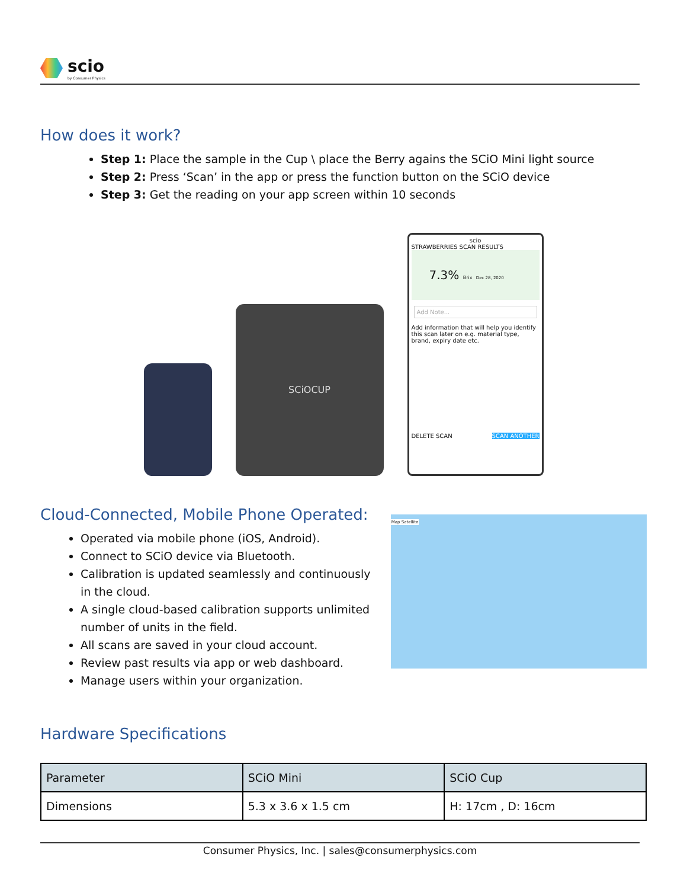scio
by Consumer Physics
How does it work?
Step 1: Place the sample in the Cup \ place the Berry agains the SCiO Mini light source
Step 2: Press ‘Scan’ in the app or press the function button on the SCiO device
Step 3: Get the reading on your app screen within 10 seconds
SCiOCUP
scio
STRAWBERRIES SCAN RESULTS
7.3% Brix Dec 28, 2020
Add Note...
Add information that will help you identify this scan later on e.g. material type, brand, expiry date etc.
DELETE SCAN SCAN ANOTHER
Cloud-Connected, Mobile Phone Operated:
Operated via mobile phone (iOS, Android).
Connect to SCiO device via Bluetooth.
Calibration is updated seamlessly and continuously in the cloud.
A single cloud-based calibration supports unlimited number of units in the field.
All scans are saved in your cloud account.
Review past results via app or web dashboard.
Manage users within your organization.
Map Satellite
Hardware Specifications
| Parameter | SCiO Mini | SCiO Cup |
| Dimensions | 5.3 x 3.6 x 1.5 cm | H: 17cm , D: 16cm |
Consumer Physics, Inc. | sales@consumerphysics.com